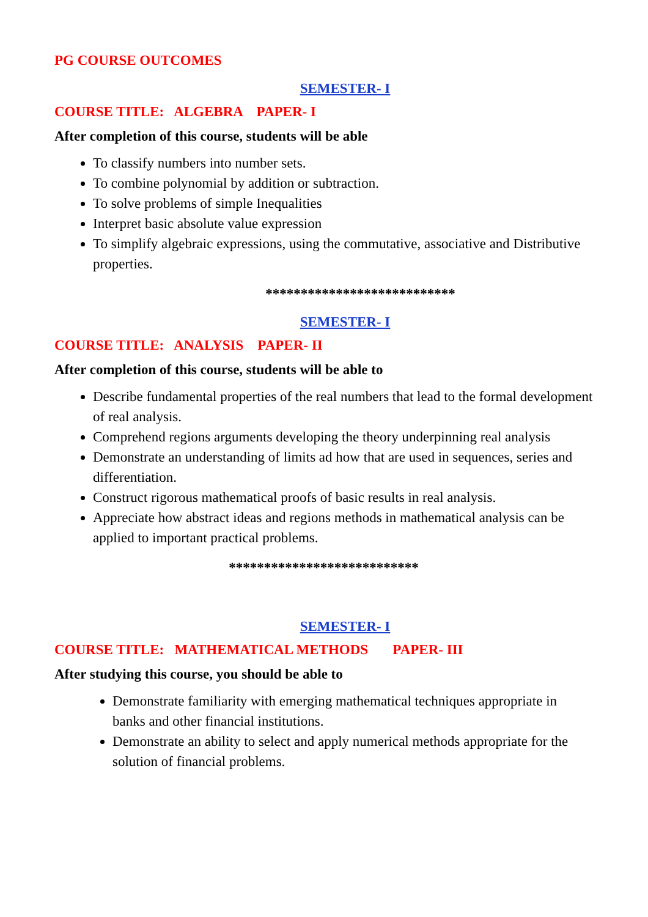PG COURSE OUTCOMES
SEMESTER- I
COURSE TITLE: ALGEBRA PAPER- I
After completion of this course, students will be able
To classify numbers into number sets.
To combine polynomial by addition or subtraction.
To solve problems of simple Inequalities
Interpret basic absolute value expression
To simplify algebraic expressions, using the commutative, associative and Distributive properties.
***************************
SEMESTER- I
COURSE TITLE: ANALYSIS PAPER- II
After completion of this course, students will be able to
Describe fundamental properties of the real numbers that lead to the formal development of real analysis.
Comprehend regions arguments developing the theory underpinning real analysis
Demonstrate an understanding of limits ad how that are used in sequences, series and differentiation.
Construct rigorous mathematical proofs of basic results in real analysis.
Appreciate how abstract ideas and regions methods in mathematical analysis can be applied to important practical problems.
***************************
SEMESTER- I
COURSE TITLE: MATHEMATICAL METHODS PAPER- III
After studying this course, you should be able to
Demonstrate familiarity with emerging mathematical techniques appropriate in banks and other financial institutions.
Demonstrate an ability to select and apply numerical methods appropriate for the solution of financial problems.